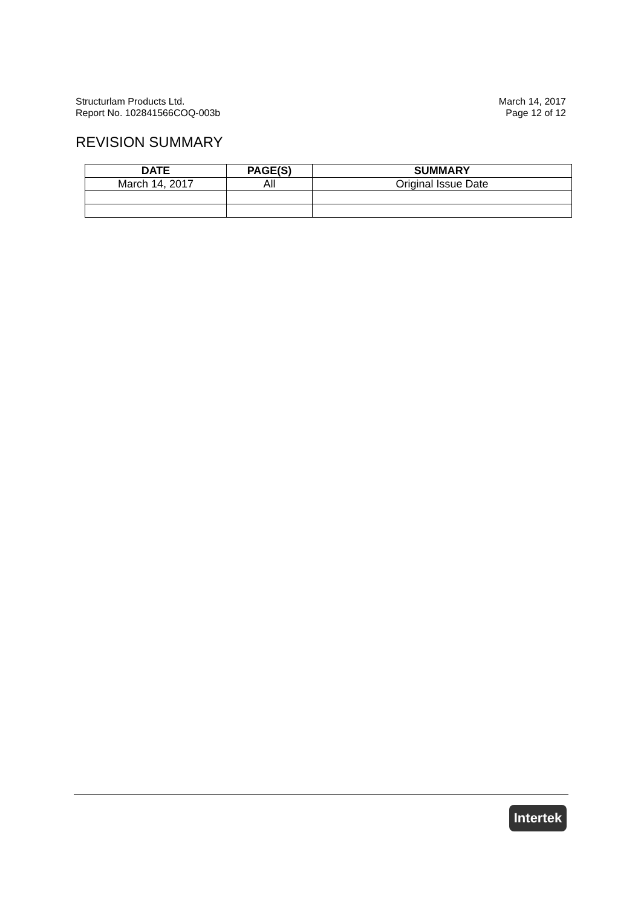Structurlam Products Ltd.
Report No. 102841566COQ-003b
March 14, 2017
Page 12 of 12
REVISION SUMMARY
| DATE | PAGE(S) | SUMMARY |
| --- | --- | --- |
| March 14, 2017 | All | Original Issue Date |
Intertek